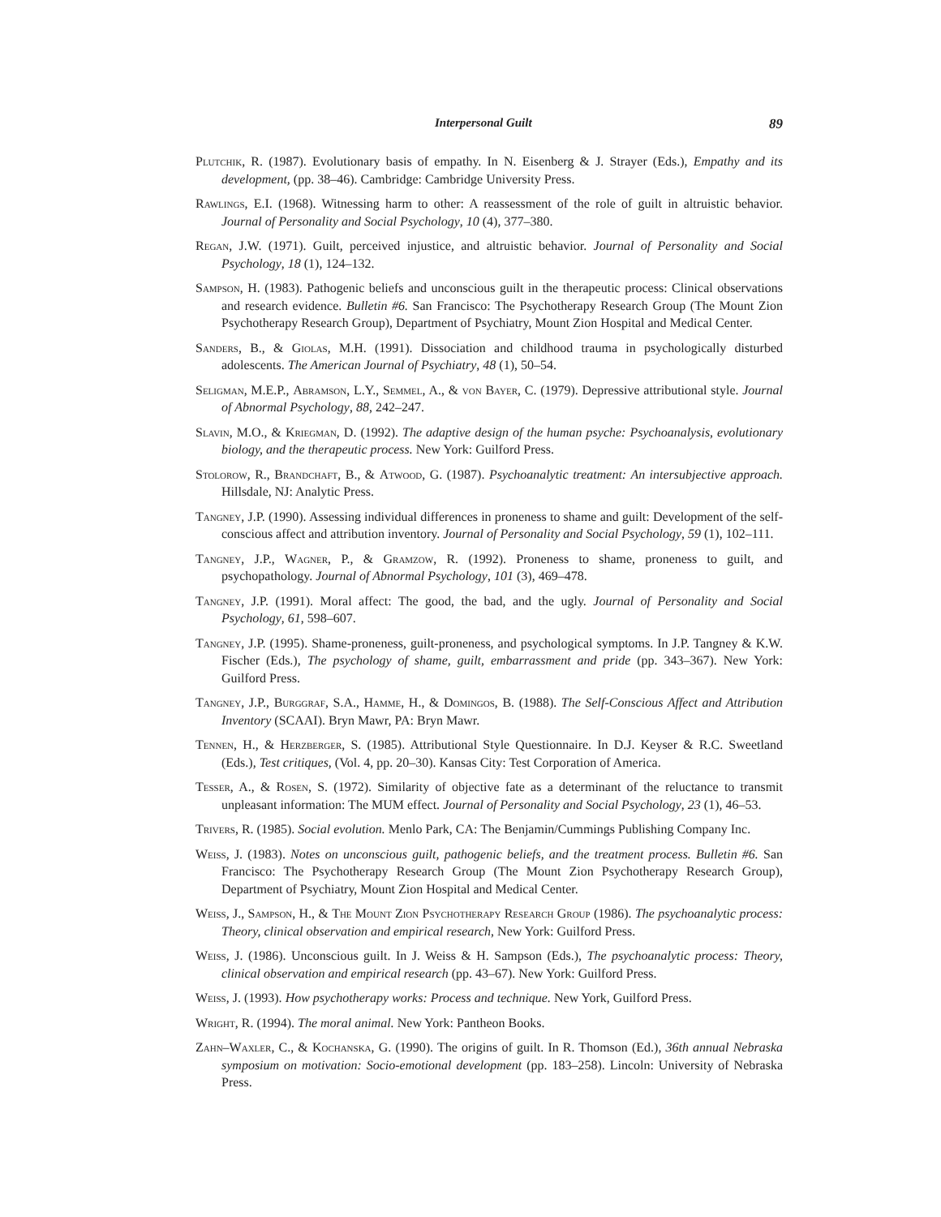Interpersonal Guilt 89
Plutchik, R. (1987). Evolutionary basis of empathy. In N. Eisenberg & J. Strayer (Eds.), Empathy and its development, (pp. 38–46). Cambridge: Cambridge University Press.
Rawlings, E.I. (1968). Witnessing harm to other: A reassessment of the role of guilt in altruistic behavior. Journal of Personality and Social Psychology, 10 (4), 377–380.
Regan, J.W. (1971). Guilt, perceived injustice, and altruistic behavior. Journal of Personality and Social Psychology, 18 (1), 124–132.
Sampson, H. (1983). Pathogenic beliefs and unconscious guilt in the therapeutic process: Clinical observations and research evidence. Bulletin #6. San Francisco: The Psychotherapy Research Group (The Mount Zion Psychotherapy Research Group), Department of Psychiatry, Mount Zion Hospital and Medical Center.
Sanders, B., & Giolas, M.H. (1991). Dissociation and childhood trauma in psychologically disturbed adolescents. The American Journal of Psychiatry, 48 (1), 50–54.
Seligman, M.E.P., Abramson, L.Y., Semmel, A., & von Bayer, C. (1979). Depressive attributional style. Journal of Abnormal Psychology, 88, 242–247.
Slavin, M.O., & Kriegman, D. (1992). The adaptive design of the human psyche: Psychoanalysis, evolutionary biology, and the therapeutic process. New York: Guilford Press.
Stolorow, R., Brandchaft, B., & Atwood, G. (1987). Psychoanalytic treatment: An intersubjective approach. Hillsdale, NJ: Analytic Press.
Tangney, J.P. (1990). Assessing individual differences in proneness to shame and guilt: Development of the self-conscious affect and attribution inventory. Journal of Personality and Social Psychology, 59 (1), 102–111.
Tangney, J.P., Wagner, P., & Gramzow, R. (1992). Proneness to shame, proneness to guilt, and psychopathology. Journal of Abnormal Psychology, 101 (3), 469–478.
Tangney, J.P. (1991). Moral affect: The good, the bad, and the ugly. Journal of Personality and Social Psychology, 61, 598–607.
Tangney, J.P. (1995). Shame-proneness, guilt-proneness, and psychological symptoms. In J.P. Tangney & K.W. Fischer (Eds.), The psychology of shame, guilt, embarrassment and pride (pp. 343–367). New York: Guilford Press.
Tangney, J.P., Burggraf, S.A., Hamme, H., & Domingos, B. (1988). The Self-Conscious Affect and Attribution Inventory (SCAAI). Bryn Mawr, PA: Bryn Mawr.
Tennen, H., & Herzberger, S. (1985). Attributional Style Questionnaire. In D.J. Keyser & R.C. Sweetland (Eds.), Test critiques, (Vol. 4, pp. 20–30). Kansas City: Test Corporation of America.
Tesser, A., & Rosen, S. (1972). Similarity of objective fate as a determinant of the reluctance to transmit unpleasant information: The MUM effect. Journal of Personality and Social Psychology, 23 (1), 46–53.
Trivers, R. (1985). Social evolution. Menlo Park, CA: The Benjamin/Cummings Publishing Company Inc.
Weiss, J. (1983). Notes on unconscious guilt, pathogenic beliefs, and the treatment process. Bulletin #6. San Francisco: The Psychotherapy Research Group (The Mount Zion Psychotherapy Research Group), Department of Psychiatry, Mount Zion Hospital and Medical Center.
Weiss, J., Sampson, H., & The Mount Zion Psychotherapy Research Group (1986). The psychoanalytic process: Theory, clinical observation and empirical research, New York: Guilford Press.
Weiss, J. (1986). Unconscious guilt. In J. Weiss & H. Sampson (Eds.), The psychoanalytic process: Theory, clinical observation and empirical research (pp. 43–67). New York: Guilford Press.
Weiss, J. (1993). How psychotherapy works: Process and technique. New York, Guilford Press.
Wright, R. (1994). The moral animal. New York: Pantheon Books.
Zahn–Waxler, C., & Kochanska, G. (1990). The origins of guilt. In R. Thomson (Ed.), 36th annual Nebraska symposium on motivation: Socio-emotional development (pp. 183–258). Lincoln: University of Nebraska Press.